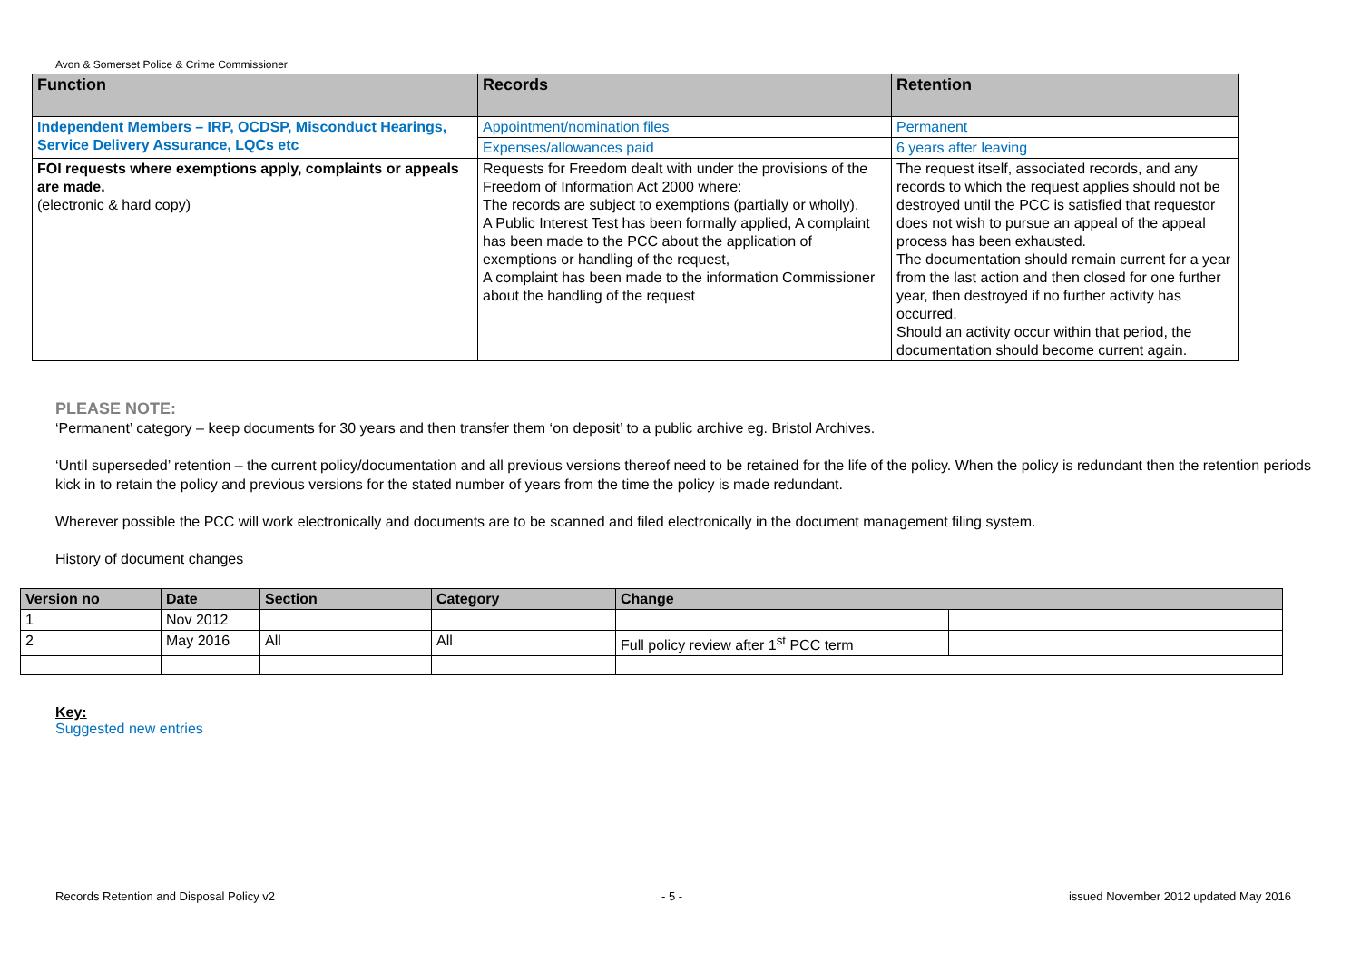Avon & Somerset Police & Crime Commissioner
| Function | Records | Retention |
| --- | --- | --- |
| Independent Members – IRP, OCDSP, Misconduct Hearings, Service Delivery Assurance, LQCs etc | Appointment/nomination files | Permanent |
| | Expenses/allowances paid | 6 years after leaving |
| FOI requests where exemptions apply, complaints or appeals are made. (electronic & hard copy) | Requests for Freedom dealt with under the provisions of the Freedom of Information Act 2000 where: The records are subject to exemptions (partially or wholly), A Public Interest Test has been formally applied, A complaint has been made to the PCC about the application of exemptions or handling of the request, A complaint has been made to the information Commissioner about the handling of the request | The request itself, associated records, and any records to which the request applies should not be destroyed until the PCC is satisfied that requestor does not wish to pursue an appeal of the appeal process has been exhausted. The documentation should remain current for a year from the last action and then closed for one further year, then destroyed if no further activity has occurred. Should an activity occur within that period, the documentation should become current again. |
PLEASE NOTE:
‘Permanent’ category – keep documents for 30 years and then transfer them ‘on deposit’ to a public archive eg. Bristol Archives.
‘Until superseded’ retention – the current policy/documentation and all previous versions thereof need to be retained for the life of the policy. When the policy is redundant then the retention periods kick in to retain the policy and previous versions for the stated number of years from the time the policy is made redundant.
Wherever possible the PCC will work electronically and documents are to be scanned and filed electronically in the document management filing system.
History of document changes
| Version no | Date | Section | Category | Change | |
| --- | --- | --- | --- | --- | --- |
| 1 | Nov 2012 | | | | |
| 2 | May 2016 | All | All | Full policy review after 1<sup>st</sup> PCC term | |
Key:
Suggested new entries
Records Retention and Disposal Policy v2 - 5 - issued November 2012 updated May 2016